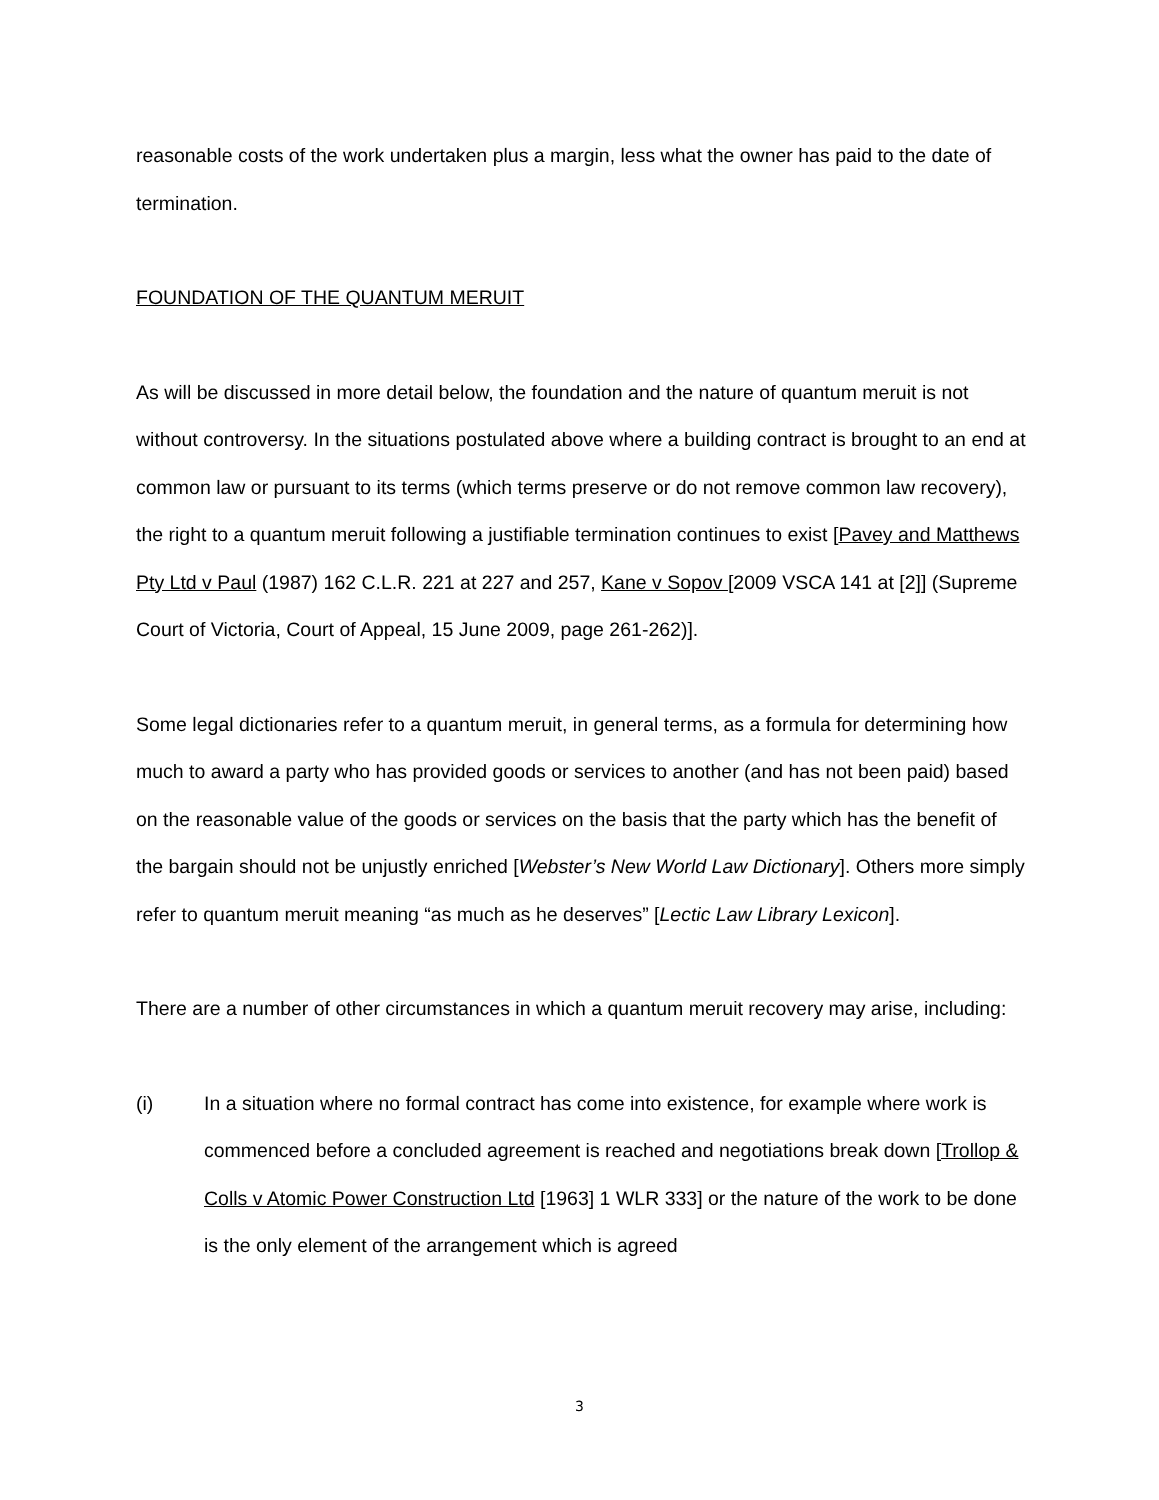reasonable costs of the work undertaken plus a margin, less what the owner has paid to the date of termination.
FOUNDATION OF THE QUANTUM MERUIT
As will be discussed in more detail below, the foundation and the nature of quantum meruit is not without controversy. In the situations postulated above where a building contract is brought to an end at common law or pursuant to its terms (which terms preserve or do not remove common law recovery), the right to a quantum meruit following a justifiable termination continues to exist [Pavey and Matthews Pty Ltd v Paul (1987) 162 C.L.R. 221 at 227 and 257, Kane v Sopov [2009 VSCA 141 at [2]] (Supreme Court of Victoria, Court of Appeal, 15 June 2009, page 261-262)].
Some legal dictionaries refer to a quantum meruit, in general terms, as a formula for determining how much to award a party who has provided goods or services to another (and has not been paid) based on the reasonable value of the goods or services on the basis that the party which has the benefit of the bargain should not be unjustly enriched [Webster’s New World Law Dictionary]. Others more simply refer to quantum meruit meaning “as much as he deserves” [Lectic Law Library Lexicon].
There are a number of other circumstances in which a quantum meruit recovery may arise, including:
(i) In a situation where no formal contract has come into existence, for example where work is commenced before a concluded agreement is reached and negotiations break down [Trollop & Colls v Atomic Power Construction Ltd [1963] 1 WLR 333] or the nature of the work to be done is the only element of the arrangement which is agreed
3